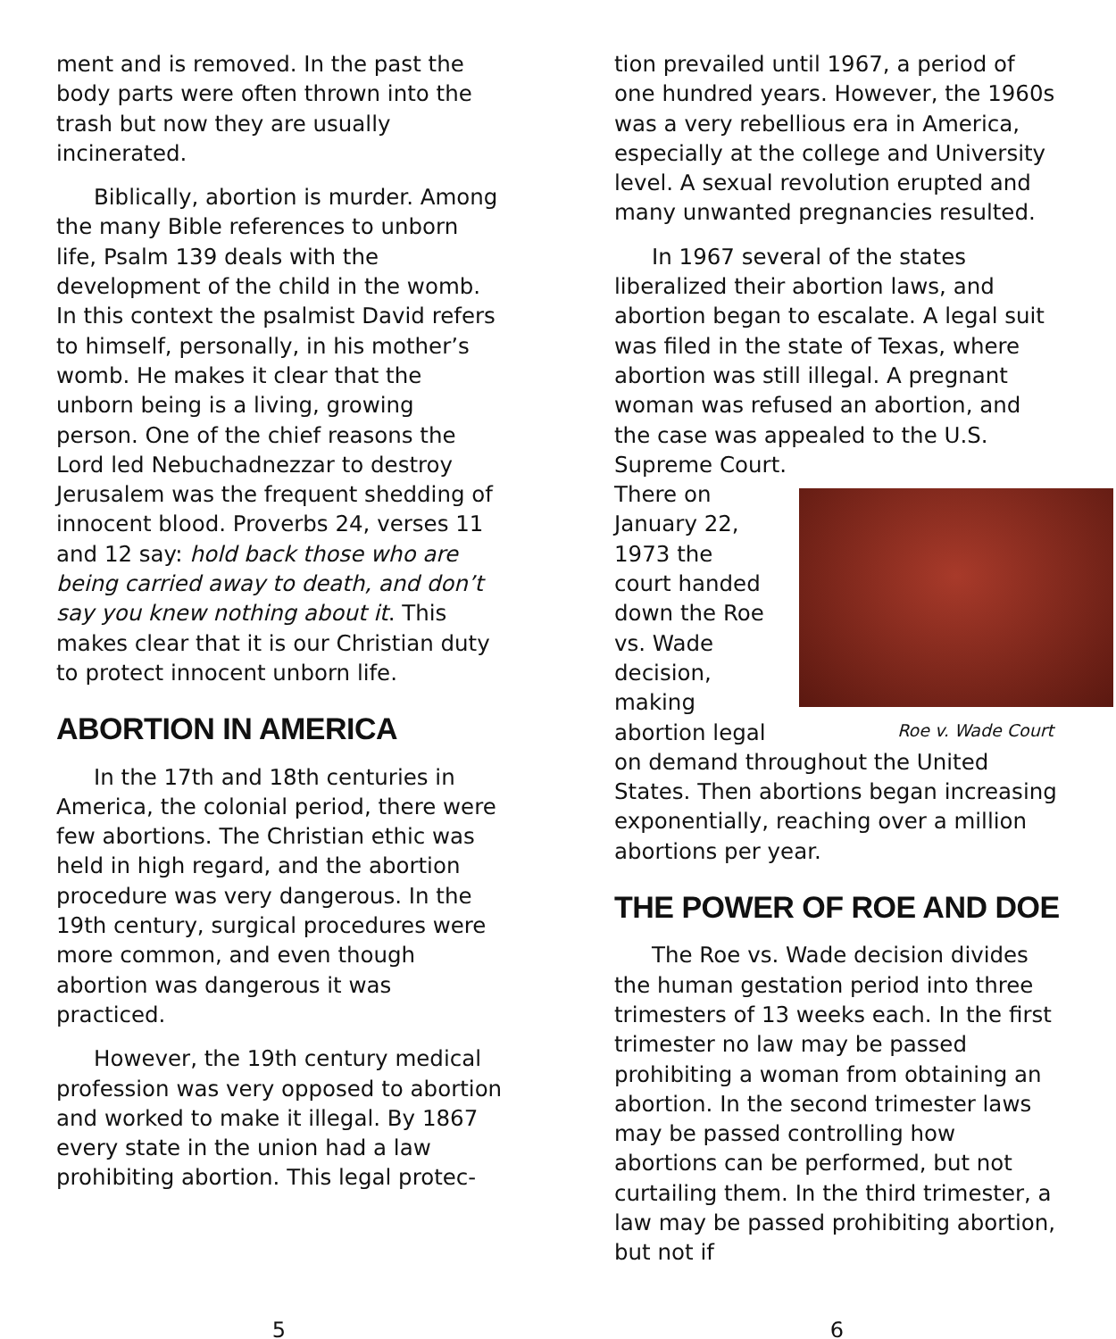ment and is removed. In the past the body parts were often thrown into the trash but now they are usually incinerated.
Biblically, abortion is murder. Among the many Bible references to unborn life, Psalm 139 deals with the development of the child in the womb. In this context the psalmist David refers to himself, personally, in his mother’s womb. He makes it clear that the unborn being is a living, growing person. One of the chief reasons the Lord led Nebuchadnezzar to destroy Jerusalem was the frequent shedding of innocent blood. Proverbs 24, verses 11 and 12 say: hold back those who are being carried away to death, and don’t say you knew nothing about it. This makes clear that it is our Christian duty to protect innocent unborn life.
ABORTION IN AMERICA
In the 17th and 18th centuries in America, the colonial period, there were few abortions. The Christian ethic was held in high regard, and the abortion procedure was very dangerous. In the 19th century, surgical procedures were more common, and even though abortion was dangerous it was practiced.
However, the 19th century medical profession was very opposed to abortion and worked to make it illegal. By 1867 every state in the union had a law prohibiting abortion. This legal protec-
tion prevailed until 1967, a period of one hundred years. However, the 1960s was a very rebellious era in America, especially at the college and University level. A sexual revolution erupted and many unwanted pregnancies resulted.
In 1967 several of the states liberalized their abortion laws, and abortion began to escalate. A legal suit was filed in the state of Texas, where abortion was still illegal. A pregnant woman was refused an abortion, and the case was appealed to the U.S. Supreme Court.
Roe v. Wade Court
There on January 22, 1973 the court handed down the Roe vs. Wade decision, making abortion legal on demand throughout the United States. Then abortions began increasing exponentially, reaching over a million abortions per year.
THE POWER OF ROE AND DOE
The Roe vs. Wade decision divides the human gestation period into three trimesters of 13 weeks each. In the first trimester no law may be passed prohibiting a woman from obtaining an abortion. In the second trimester laws may be passed controlling how abortions can be performed, but not curtailing them. In the third trimester, a law may be passed prohibiting abortion, but not if
5 6